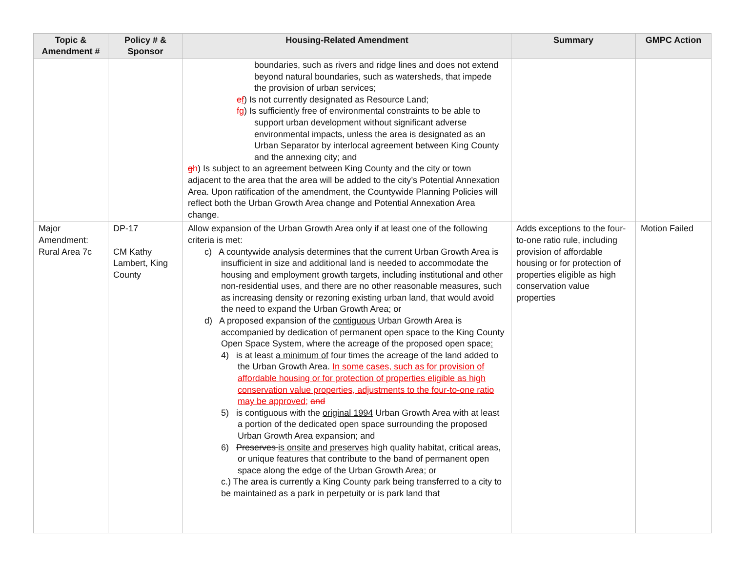| Topic & Amendment # | Policy # & Sponsor | Housing-Related Amendment | Summary | GMPC Action |
| --- | --- | --- | --- | --- |
| | | boundaries, such as rivers and ridge lines and does not extend beyond natural boundaries, such as watersheds, that impede the provision of urban services; e f ) Is not currently designated as Resource Land; f g ) Is sufficiently free of environmental constraints to be able to support urban development without significant adverse environmental impacts, unless the area is designated as an Urban Separator by interlocal agreement between King County and the annexing city; and g h ) Is subject to an agreement between King County and the city or town adjacent to the area that the area will be added to the city’s Potential Annexation Area. Upon ratification of the amendment, the Countywide Planning Policies will reflect both the Urban Growth Area change and Potential Annexation Area change. | | |
| Major Amendment: Rural Area 7c | DP-17 CM Kathy Lambert, King County | Allow expansion of the Urban Growth Area only if at least one of the following criteria is met: c) A countywide analysis determines that the current Urban Growth Area is insufficient in size and additional land is needed to accommodate the housing and employment growth targets, including institutional and other non-residential uses, and there are no other reasonable measures, such as increasing density or rezoning existing urban land, that would avoid the need to expand the Urban Growth Area; or d) A proposed expansion of the contiguous Urban Growth Area is accompanied by dedication of permanent open space to the King County Open Space System, where the acreage of the proposed open space : 4) is at least a minimum of four times the acreage of the land added to the Urban Growth Area. In some cases, such as for provision of affordable housing or for protection of properties eligible as high conservation value properties, adjustments to the four-to-one ratio may be approved; and 5) is contiguous with the original 1994 Urban Growth Area with at least a portion of the dedicated open space surrounding the proposed Urban Growth Area expansion; and 6) Preserves is onsite and preserves high quality habitat, critical areas, or unique features that contribute to the band of permanent open space along the edge of the Urban Growth Area; or c.) The area is currently a King County park being transferred to a city to be maintained as a park in perpetuity or is park land that | Adds exceptions to the four-to-one ratio rule, including provision of affordable housing or for protection of properties eligible as high conservation value properties | Motion Failed |